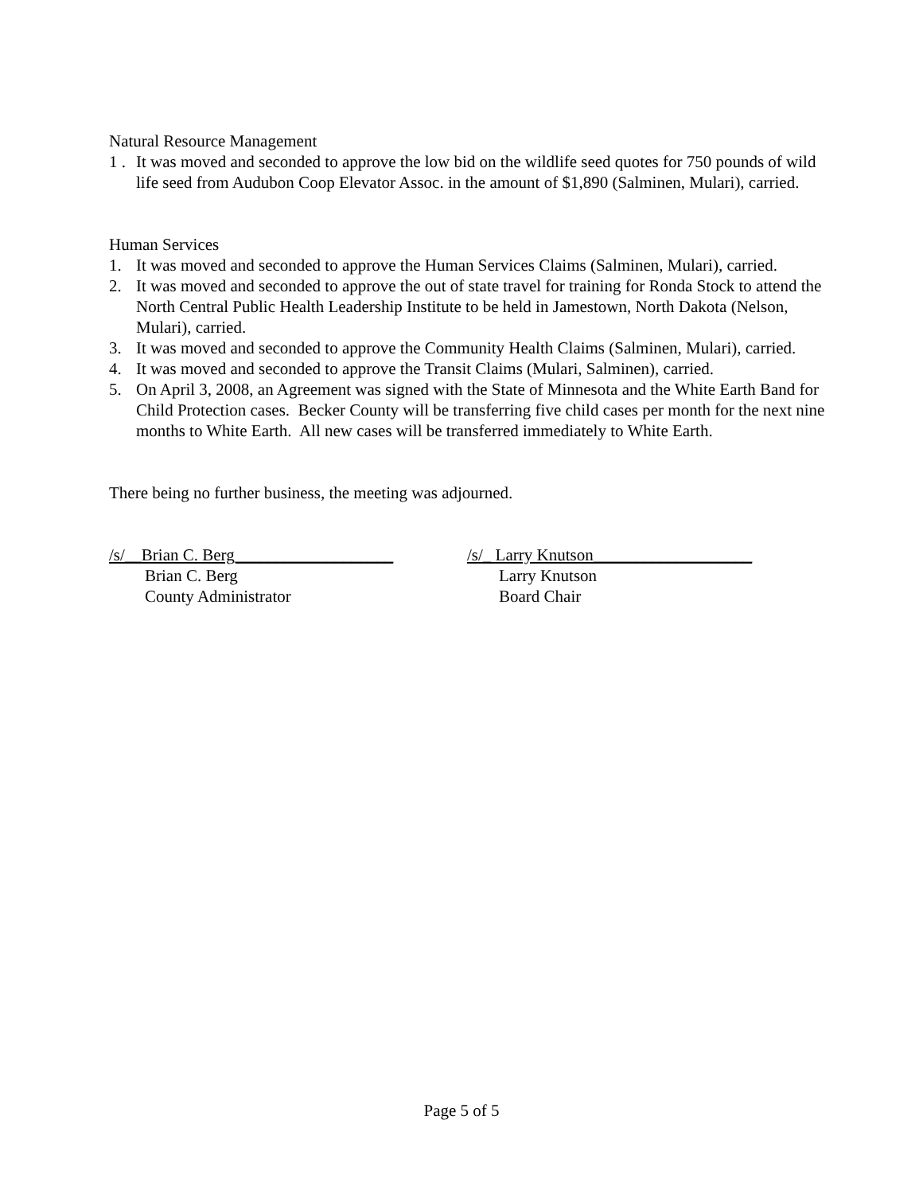Natural Resource Management
1 . It was moved and seconded to approve the low bid on the wildlife seed quotes for 750 pounds of wild life seed from Audubon Coop Elevator Assoc. in the amount of $1,890 (Salminen, Mulari), carried.
Human Services
1. It was moved and seconded to approve the Human Services Claims (Salminen, Mulari), carried.
2. It was moved and seconded to approve the out of state travel for training for Ronda Stock to attend the North Central Public Health Leadership Institute to be held in Jamestown, North Dakota (Nelson, Mulari), carried.
3. It was moved and seconded to approve the Community Health Claims (Salminen, Mulari), carried.
4. It was moved and seconded to approve the Transit Claims (Mulari, Salminen), carried.
5. On April 3, 2008, an Agreement was signed with the State of Minnesota and the White Earth Band for Child Protection cases. Becker County will be transferring five child cases per month for the next nine months to White Earth. All new cases will be transferred immediately to White Earth.
There being no further business, the meeting was adjourned.
/s/__Brian C. Berg___________________
Brian C. Berg
County Administrator
/s/_ Larry Knutson___________________
Larry Knutson
Board Chair
Page 5 of 5